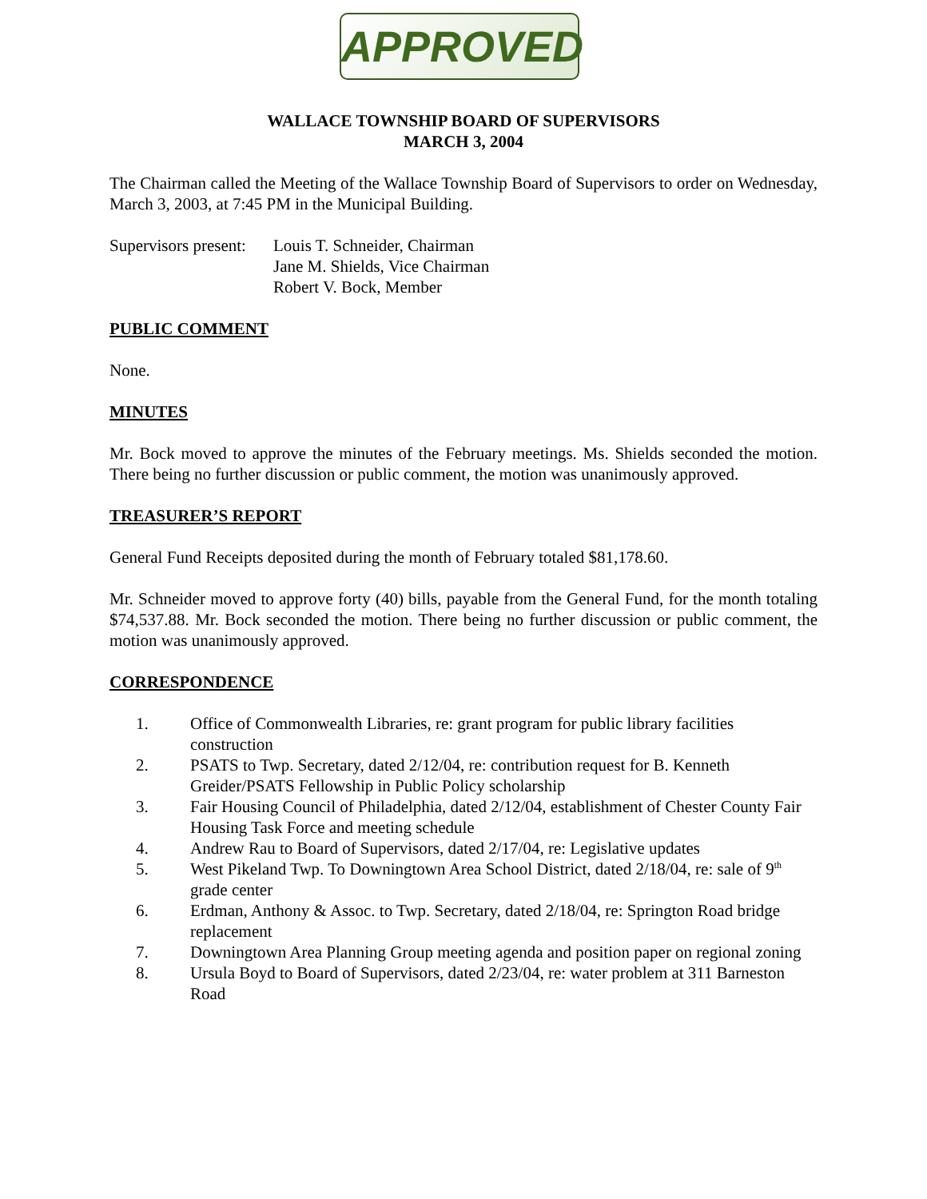APPROVED
WALLACE TOWNSHIP BOARD OF SUPERVISORS
MARCH 3, 2004
The Chairman called the Meeting of the Wallace Township Board of Supervisors to order on Wednesday, March 3, 2003, at 7:45 PM in the Municipal Building.
Supervisors present:
Louis T. Schneider, Chairman
Jane M. Shields, Vice Chairman
Robert V. Bock, Member
PUBLIC COMMENT
None.
MINUTES
Mr. Bock moved to approve the minutes of the February meetings. Ms. Shields seconded the motion. There being no further discussion or public comment, the motion was unanimously approved.
TREASURER’S REPORT
General Fund Receipts deposited during the month of February totaled $81,178.60.
Mr. Schneider moved to approve forty (40) bills, payable from the General Fund, for the month totaling $74,537.88. Mr. Bock seconded the motion. There being no further discussion or public comment, the motion was unanimously approved.
CORRESPONDENCE
1. Office of Commonwealth Libraries, re: grant program for public library facilities construction
2. PSATS to Twp. Secretary, dated 2/12/04, re: contribution request for B. Kenneth Greider/PSATS Fellowship in Public Policy scholarship
3. Fair Housing Council of Philadelphia, dated 2/12/04, establishment of Chester County Fair Housing Task Force and meeting schedule
4. Andrew Rau to Board of Supervisors, dated 2/17/04, re: Legislative updates
5. West Pikeland Twp. To Downingtown Area School District, dated 2/18/04, re: sale of 9<sup>th</sup> grade center
6. Erdman, Anthony & Assoc. to Twp. Secretary, dated 2/18/04, re: Springton Road bridge replacement
7. Downingtown Area Planning Group meeting agenda and position paper on regional zoning
8. Ursula Boyd to Board of Supervisors, dated 2/23/04, re: water problem at 311 Barneston Road